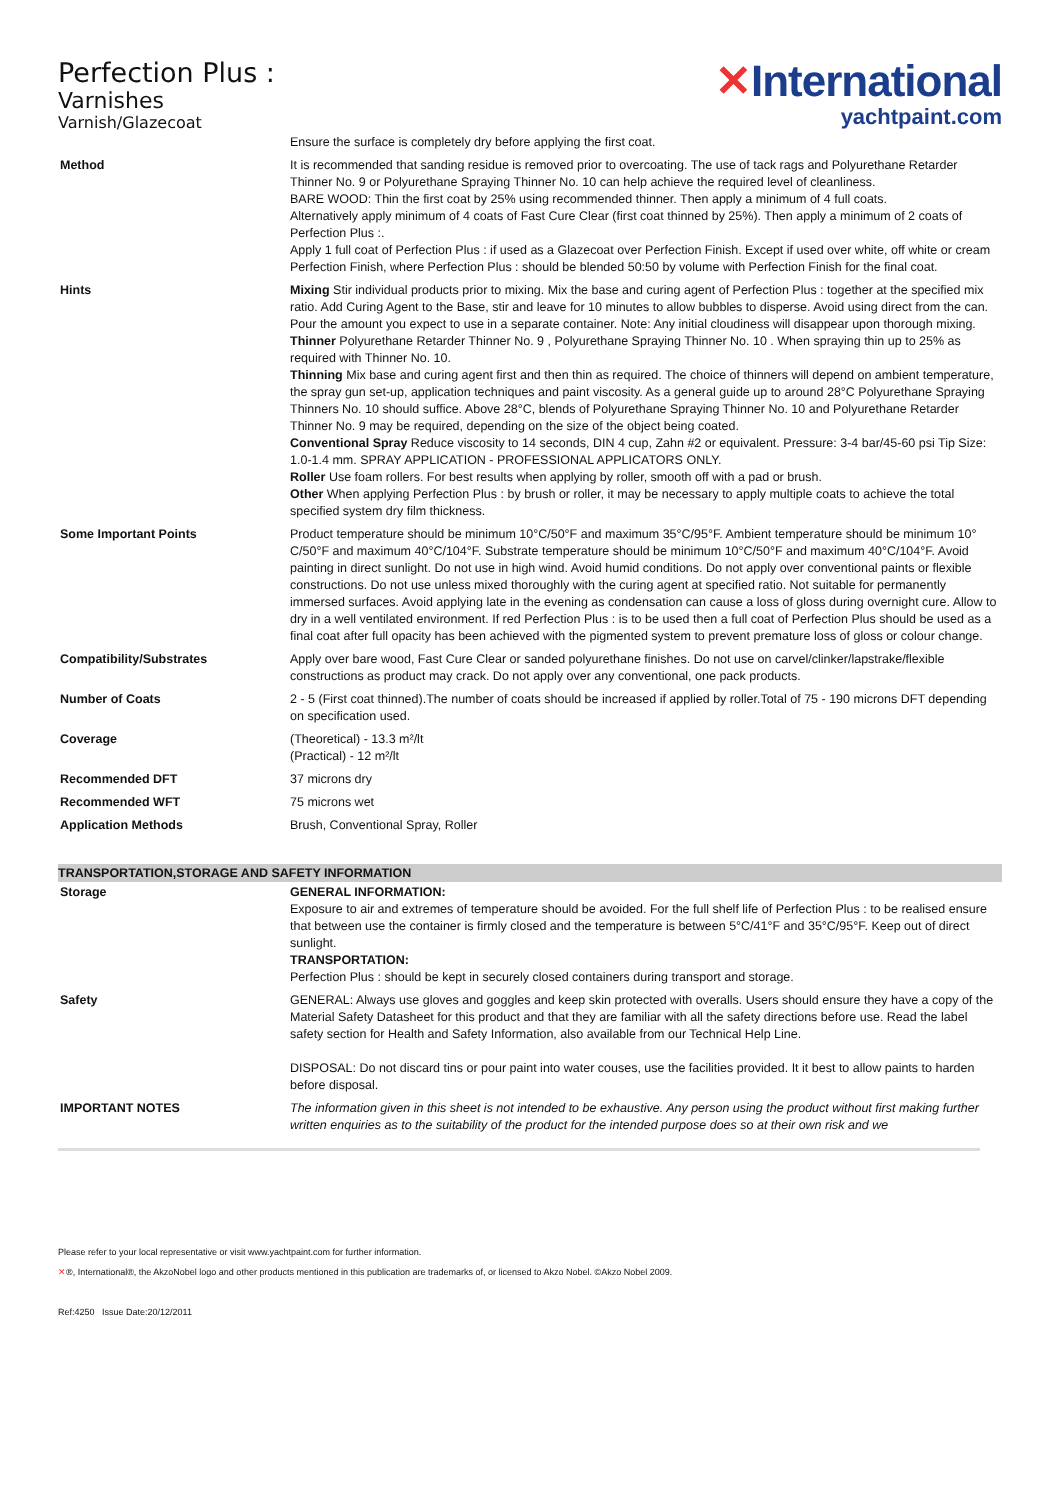Perfection Plus :
Varnishes
Varnish/Glazecoat
✕International
yachtpaint.com
| | Ensure the surface is completely dry before applying the first coat. |
| Method | It is recommended that sanding residue is removed prior to overcoating. The use of tack rags and Polyurethane Retarder Thinner No. 9 or Polyurethane Spraying Thinner No. 10 can help achieve the required level of cleanliness. BARE WOOD: Thin the first coat by 25% using recommended thinner. Then apply a minimum of 4 full coats. Alternatively apply minimum of 4 coats of Fast Cure Clear (first coat thinned by 25%). Then apply a minimum of 2 coats of Perfection Plus :. Apply 1 full coat of Perfection Plus : if used as a Glazecoat over Perfection Finish. Except if used over white, off white or cream Perfection Finish, where Perfection Plus : should be blended 50:50 by volume with Perfection Finish for the final coat. |
| Hints | Mixing Stir individual products prior to mixing. Mix the base and curing agent of Perfection Plus : together at the specified mix ratio. Add Curing Agent to the Base, stir and leave for 10 minutes to allow bubbles to disperse. Avoid using direct from the can. Pour the amount you expect to use in a separate container. Note: Any initial cloudiness will disappear upon thorough mixing. Thinner Polyurethane Retarder Thinner No. 9 , Polyurethane Spraying Thinner No. 10 . When spraying thin up to 25% as required with Thinner No. 10. Thinning Mix base and curing agent first and then thin as required. The choice of thinners will depend on ambient temperature, the spray gun set-up, application techniques and paint viscosity. As a general guide up to around 28°C Polyurethane Spraying Thinners No. 10 should suffice. Above 28°C, blends of Polyurethane Spraying Thinner No. 10 and Polyurethane Retarder Thinner No. 9 may be required, depending on the size of the object being coated. Conventional Spray Reduce viscosity to 14 seconds, DIN 4 cup, Zahn #2 or equivalent. Pressure: 3-4 bar/45-60 psi Tip Size: 1.0-1.4 mm. SPRAY APPLICATION - PROFESSIONAL APPLICATORS ONLY. Roller Use foam rollers. For best results when applying by roller, smooth off with a pad or brush. Other When applying Perfection Plus : by brush or roller, it may be necessary to apply multiple coats to achieve the total specified system dry film thickness. |
| Some Important Points | Product temperature should be minimum 10°C/50°F and maximum 35°C/95°F. Ambient temperature should be minimum 10° C/50°F and maximum 40°C/104°F. Substrate temperature should be minimum 10°C/50°F and maximum 40°C/104°F. Avoid painting in direct sunlight. Do not use in high wind. Avoid humid conditions. Do not apply over conventional paints or flexible constructions. Do not use unless mixed thoroughly with the curing agent at specified ratio. Not suitable for permanently immersed surfaces. Avoid applying late in the evening as condensation can cause a loss of gloss during overnight cure. Allow to dry in a well ventilated environment. If red Perfection Plus : is to be used then a full coat of Perfection Plus should be used as a final coat after full opacity has been achieved with the pigmented system to prevent premature loss of gloss or colour change. |
| Compatibility/Substrates | Apply over bare wood, Fast Cure Clear or sanded polyurethane finishes. Do not use on carvel/clinker/lapstrake/flexible constructions as product may crack. Do not apply over any conventional, one pack products. |
| Number of Coats | 2 - 5 (First coat thinned).The number of coats should be increased if applied by roller.Total of 75 - 190 microns DFT depending on specification used. |
| Coverage | (Theoretical) - 13.3 m²/lt (Practical) - 12 m²/lt |
| Recommended DFT | 37 microns dry |
| Recommended WFT | 75 microns wet |
| Application Methods | Brush, Conventional Spray, Roller |
TRANSPORTATION,STORAGE AND SAFETY INFORMATION
| Storage | GENERAL INFORMATION: Exposure to air and extremes of temperature should be avoided. For the full shelf life of Perfection Plus : to be realised ensure that between use the container is firmly closed and the temperature is between 5°C/41°F and 35°C/95°F. Keep out of direct sunlight. TRANSPORTATION: Perfection Plus : should be kept in securely closed containers during transport and storage. |
| Safety | GENERAL: Always use gloves and goggles and keep skin protected with overalls. Users should ensure they have a copy of the Material Safety Datasheet for this product and that they are familiar with all the safety directions before use. Read the label safety section for Health and Safety Information, also available from our Technical Help Line. DISPOSAL: Do not discard tins or pour paint into water couses, use the facilities provided. It it best to allow paints to harden before disposal. |
| IMPORTANT NOTES | The information given in this sheet is not intended to be exhaustive. Any person using the product without first making further written enquiries as to the suitability of the product for the intended purpose does so at their own risk and we |
Please refer to your local representative or visit www.yachtpaint.com for further information.
✕®, International®, the AkzoNobel logo and other products mentioned in this publication are trademarks of, or licensed to Akzo Nobel. ©Akzo Nobel 2009.
Ref:4250 Issue Date:20/12/2011